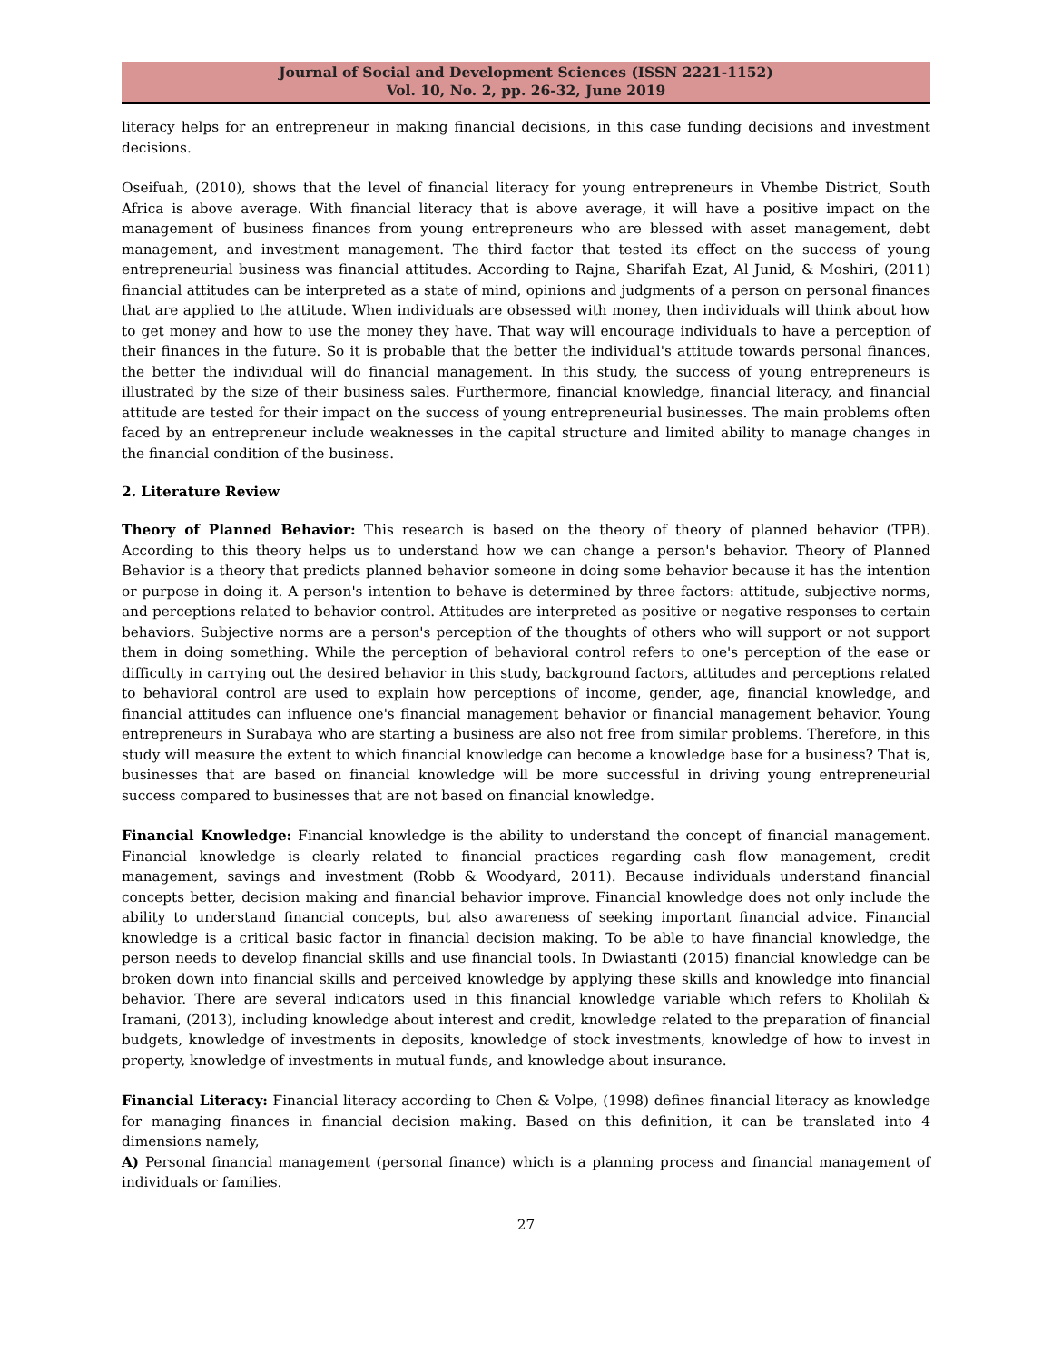Journal of Social and Development Sciences (ISSN 2221-1152)
Vol. 10, No. 2, pp. 26-32, June 2019
literacy helps for an entrepreneur in making financial decisions, in this case funding decisions and investment decisions.
Oseifuah, (2010), shows that the level of financial literacy for young entrepreneurs in Vhembe District, South Africa is above average. With financial literacy that is above average, it will have a positive impact on the management of business finances from young entrepreneurs who are blessed with asset management, debt management, and investment management. The third factor that tested its effect on the success of young entrepreneurial business was financial attitudes. According to Rajna, Sharifah Ezat, Al Junid, & Moshiri, (2011) financial attitudes can be interpreted as a state of mind, opinions and judgments of a person on personal finances that are applied to the attitude. When individuals are obsessed with money, then individuals will think about how to get money and how to use the money they have. That way will encourage individuals to have a perception of their finances in the future. So it is probable that the better the individual's attitude towards personal finances, the better the individual will do financial management. In this study, the success of young entrepreneurs is illustrated by the size of their business sales. Furthermore, financial knowledge, financial literacy, and financial attitude are tested for their impact on the success of young entrepreneurial businesses. The main problems often faced by an entrepreneur include weaknesses in the capital structure and limited ability to manage changes in the financial condition of the business.
2. Literature Review
Theory of Planned Behavior: This research is based on the theory of theory of planned behavior (TPB). According to this theory helps us to understand how we can change a person's behavior. Theory of Planned Behavior is a theory that predicts planned behavior someone in doing some behavior because it has the intention or purpose in doing it. A person's intention to behave is determined by three factors: attitude, subjective norms, and perceptions related to behavior control. Attitudes are interpreted as positive or negative responses to certain behaviors. Subjective norms are a person's perception of the thoughts of others who will support or not support them in doing something. While the perception of behavioral control refers to one's perception of the ease or difficulty in carrying out the desired behavior in this study, background factors, attitudes and perceptions related to behavioral control are used to explain how perceptions of income, gender, age, financial knowledge, and financial attitudes can influence one's financial management behavior or financial management behavior. Young entrepreneurs in Surabaya who are starting a business are also not free from similar problems. Therefore, in this study will measure the extent to which financial knowledge can become a knowledge base for a business? That is, businesses that are based on financial knowledge will be more successful in driving young entrepreneurial success compared to businesses that are not based on financial knowledge.
Financial Knowledge: Financial knowledge is the ability to understand the concept of financial management. Financial knowledge is clearly related to financial practices regarding cash flow management, credit management, savings and investment (Robb & Woodyard, 2011). Because individuals understand financial concepts better, decision making and financial behavior improve. Financial knowledge does not only include the ability to understand financial concepts, but also awareness of seeking important financial advice. Financial knowledge is a critical basic factor in financial decision making. To be able to have financial knowledge, the person needs to develop financial skills and use financial tools. In Dwiastanti (2015) financial knowledge can be broken down into financial skills and perceived knowledge by applying these skills and knowledge into financial behavior. There are several indicators used in this financial knowledge variable which refers to Kholilah & Iramani, (2013), including knowledge about interest and credit, knowledge related to the preparation of financial budgets, knowledge of investments in deposits, knowledge of stock investments, knowledge of how to invest in property, knowledge of investments in mutual funds, and knowledge about insurance.
Financial Literacy: Financial literacy according to Chen & Volpe, (1998) defines financial literacy as knowledge for managing finances in financial decision making. Based on this definition, it can be translated into 4 dimensions namely,
A) Personal financial management (personal finance) which is a planning process and financial management of individuals or families.
27